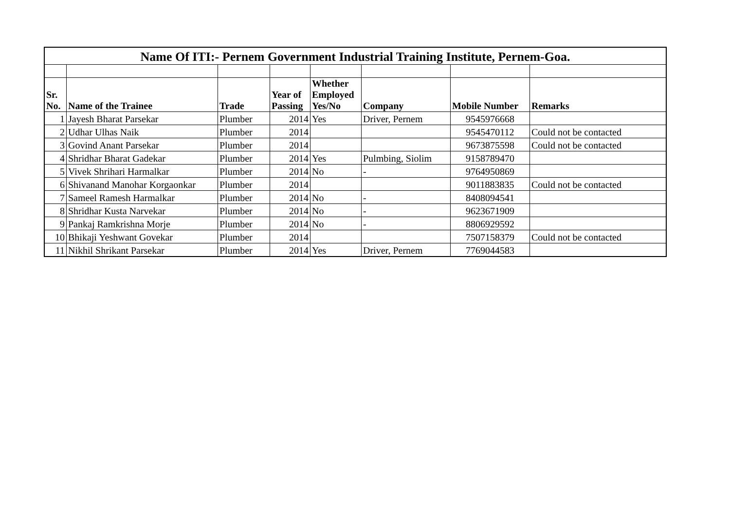| Name Of ITI:- Pernem Government Industrial Training Institute, Pernem-Goa. | | | | | | | |
| --- | --- | --- | --- | --- | --- | --- | --- |
| Sr. No. | Name of the Trainee | Trade | Year of Passing | Whether Employed Yes/No | Company | Mobile Number | Remarks |
| 1 | Jayesh Bharat Parsekar | Plumber | 2014 | Yes | Driver, Pernem | 9545976668 | |
| 2 | Udhar Ulhas Naik | Plumber | 2014 | | | 9545470112 | Could not be contacted |
| 3 | Govind Anant Parsekar | Plumber | 2014 | | | 9673875598 | Could not be contacted |
| 4 | Shridhar Bharat Gadekar | Plumber | 2014 | Yes | Pulmbing, Siolim | 9158789470 | |
| 5 | Vivek Shrihari Harmalkar | Plumber | 2014 | No | - | 9764950869 | |
| 6 | Shivanand Manohar Korgaonkar | Plumber | 2014 | | | 9011883835 | Could not be contacted |
| 7 | Sameel Ramesh Harmalkar | Plumber | 2014 | No | - | 8408094541 | |
| 8 | Shridhar Kusta Narvekar | Plumber | 2014 | No | - | 9623671909 | |
| 9 | Pankaj Ramkrishna Morje | Plumber | 2014 | No | - | 8806929592 | |
| 10 | Bhikaji Yeshwant Govekar | Plumber | 2014 | | | 7507158379 | Could not be contacted |
| 11 | Nikhil Shrikant Parsekar | Plumber | 2014 | Yes | Driver, Pernem | 7769044583 | |